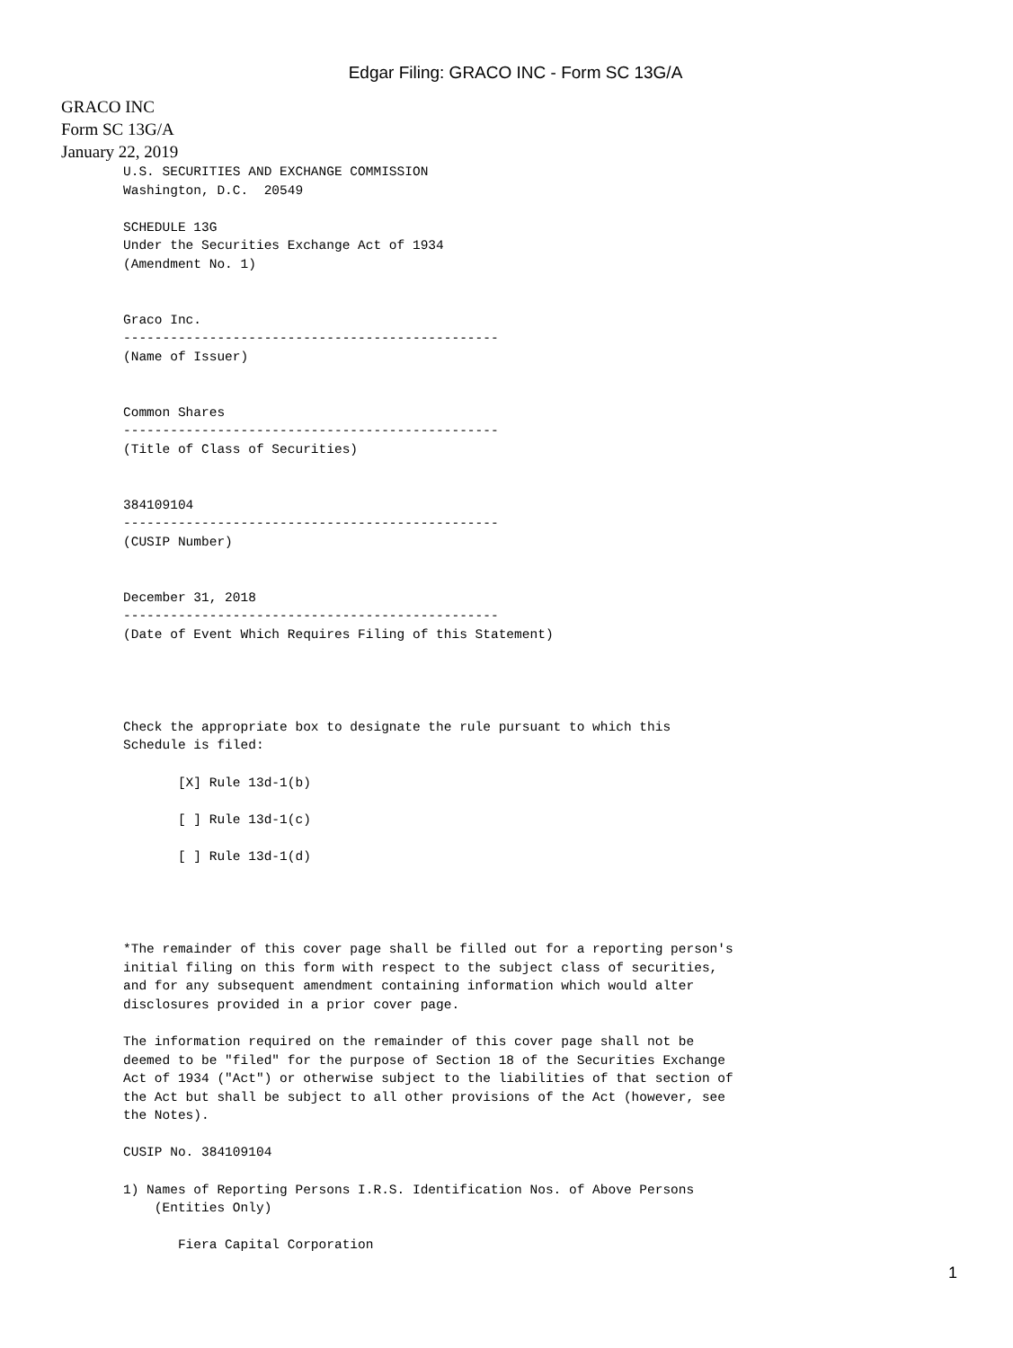Edgar Filing: GRACO INC - Form SC 13G/A
GRACO INC
Form SC 13G/A
January 22, 2019
U.S. SECURITIES AND EXCHANGE COMMISSION
Washington, D.C.  20549

SCHEDULE 13G
Under the Securities Exchange Act of 1934
(Amendment No. 1)


Graco Inc.
------------------------------------------------
(Name of Issuer)


Common Shares
------------------------------------------------
(Title of Class of Securities)


384109104
------------------------------------------------
(CUSIP Number)


December 31, 2018
------------------------------------------------
(Date of Event Which Requires Filing of this Statement)




Check the appropriate box to designate the rule pursuant to which this
Schedule is filed:

       [X] Rule 13d-1(b)

       [ ] Rule 13d-1(c)

       [ ] Rule 13d-1(d)




*The remainder of this cover page shall be filled out for a reporting person's
initial filing on this form with respect to the subject class of securities,
and for any subsequent amendment containing information which would alter
disclosures provided in a prior cover page.

The information required on the remainder of this cover page shall not be
deemed to be "filed" for the purpose of Section 18 of the Securities Exchange
Act of 1934 ("Act") or otherwise subject to the liabilities of that section of
the Act but shall be subject to all other provisions of the Act (however, see
the Notes).

CUSIP No. 384109104

1) Names of Reporting Persons I.R.S. Identification Nos. of Above Persons
    (Entities Only)

       Fiera Capital Corporation
1